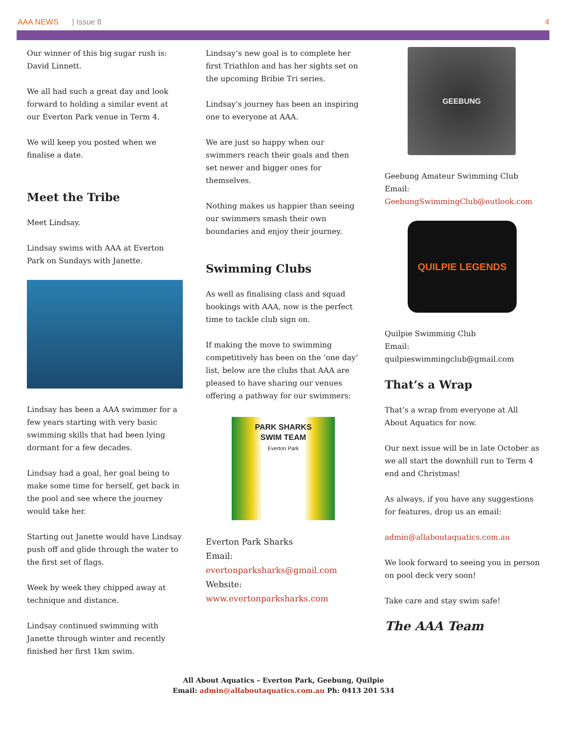AAA NEWS | Issue 8 4
Our winner of this big sugar rush is: David Linnett.
We all had such a great day and look forward to holding a similar event at our Everton Park venue in Term 4.
We will keep you posted when we finalise a date.
Meet the Tribe
Meet Lindsay.
Lindsay swims with AAA at Everton Park on Sundays with Janette.
Lindsay has been a AAA swimmer for a few years starting with very basic swimming skills that had been lying dormant for a few decades.
Lindsay had a goal, her goal being to make some time for herself, get back in the pool and see where the journey would take her.
Starting out Janette would have Lindsay push off and glide through the water to the first set of flags.
Week by week they chipped away at technique and distance.
Lindsay continued swimming with Janette through winter and recently finished her first 1km swim.
Lindsay’s new goal is to complete her first Triathlon and has her sights set on the upcoming Bribie Tri series.
Lindsay’s journey has been an inspiring one to everyone at AAA.
We are just so happy when our swimmers reach their goals and then set newer and bigger ones for themselves.
Nothing makes us happier than seeing our swimmers smash their own boundaries and enjoy their journey.
Swimming Clubs
As well as finalising class and squad bookings with AAA, now is the perfect time to tackle club sign on.
If making the move to swimming competitively has been on the ‘one day’ list, below are the clubs that AAA are pleased to have sharing our venues offering a pathway for our swimmers:
PARK SHARKS
SWIM TEAM
Everton Park
Everton Park Sharks
Email:
evertonparksharks@gmail.com
Website:
www.evertonparksharks.com
GEEBUNG
Geebung Amateur Swimming Club
Email:
GeebungSwimmingClub@outlook.com
QUILPIE LEGENDS
Quilpie Swimming Club
Email:
quilpieswimmingclub@gmail.com
That’s a Wrap
That’s a wrap from everyone at All About Aquatics for now.
Our next issue will be in late October as we all start the downhill run to Term 4 end and Christmas!
As always, if you have any suggestions for features, drop us an email:
admin@allaboutaquatics.com.au
We look forward to seeing you in person on pool deck very soon!
Take care and stay swim safe!
The AAA Team
All About Aquatics – Everton Park, Geebung, Quilpie
Email: admin@allaboutaquatics.com.au Ph: 0413 201 534